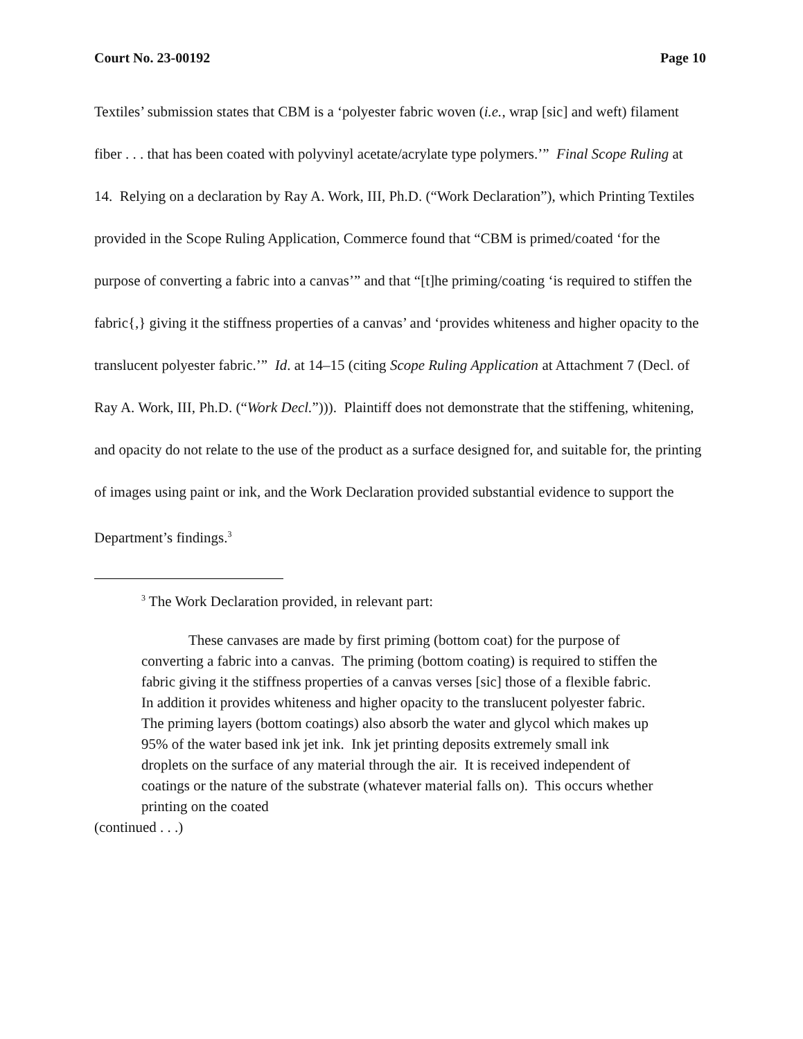Court No. 23-00192 Page 10
Textiles’ submission states that CBM is a ‘polyester fabric woven (i.e., wrap [sic] and weft) filament fiber . . . that has been coated with polyvinyl acetate/acrylate type polymers.’” Final Scope Ruling at 14. Relying on a declaration by Ray A. Work, III, Ph.D. (“Work Declaration”), which Printing Textiles provided in the Scope Ruling Application, Commerce found that “CBM is primed/coated ‘for the purpose of converting a fabric into a canvas’” and that “[t]he priming/coating ‘is required to stiffen the fabric{,} giving it the stiffness properties of a canvas’ and ‘provides whiteness and higher opacity to the translucent polyester fabric.’” Id. at 14–15 (citing Scope Ruling Application at Attachment 7 (Decl. of Ray A. Work, III, Ph.D. (“Work Decl.”))). Plaintiff does not demonstrate that the stiffening, whitening, and opacity do not relate to the use of the product as a surface designed for, and suitable for, the printing of images using paint or ink, and the Work Declaration provided substantial evidence to support the Department’s findings.<sup>3</sup>
<sup>3</sup> The Work Declaration provided, in relevant part:
These canvases are made by first priming (bottom coat) for the purpose of converting a fabric into a canvas. The priming (bottom coating) is required to stiffen the fabric giving it the stiffness properties of a canvas verses [sic] those of a flexible fabric. In addition it provides whiteness and higher opacity to the translucent polyester fabric. The priming layers (bottom coatings) also absorb the water and glycol which makes up 95% of the water based ink jet ink. Ink jet printing deposits extremely small ink droplets on the surface of any material through the air. It is received independent of coatings or the nature of the substrate (whatever material falls on). This occurs whether printing on the coated
(continued . . .)